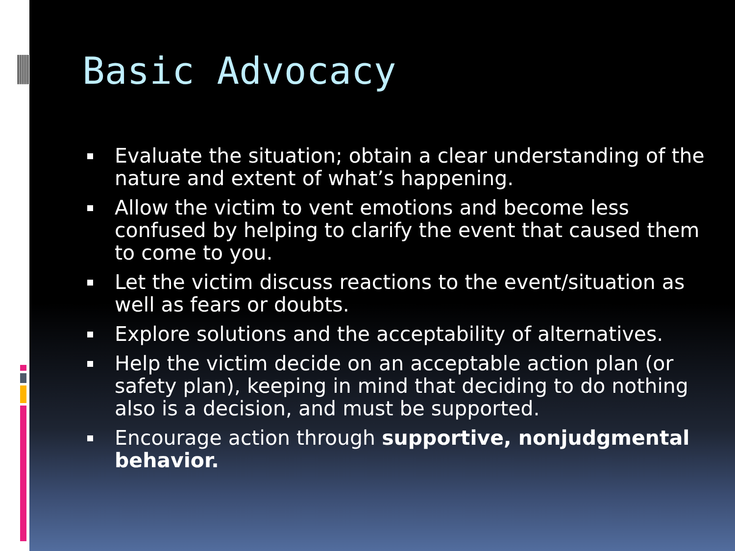Basic Advocacy
Evaluate the situation; obtain a clear understanding of the nature and extent of what’s happening.
Allow the victim to vent emotions and become less confused by helping to clarify the event that caused them to come to you.
Let the victim discuss reactions to the event/situation as well as fears or doubts.
Explore solutions and the acceptability of alternatives.
Help the victim decide on an acceptable action plan (or safety plan), keeping in mind that deciding to do nothing also is a decision, and must be supported.
Encourage action through supportive, nonjudgmental behavior.